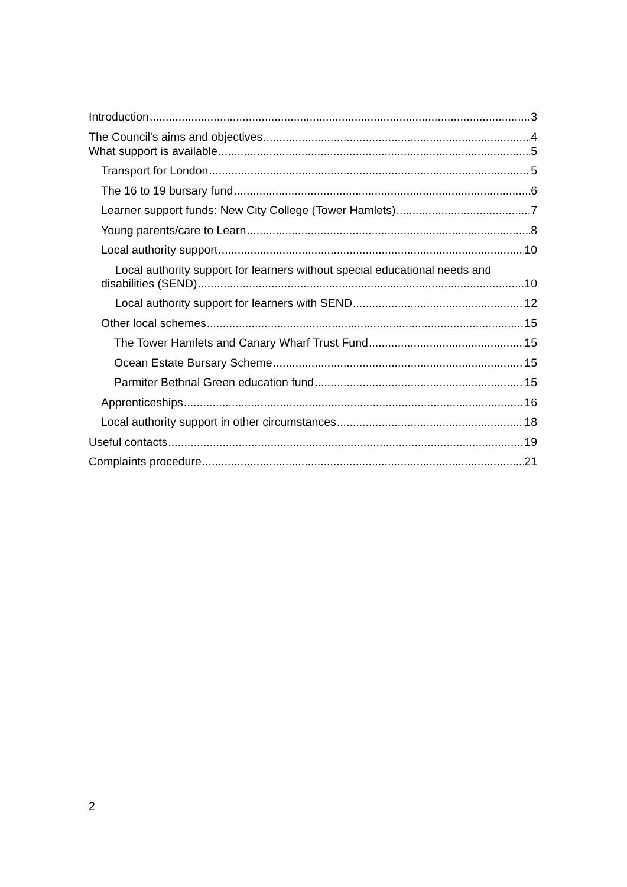Introduction 3
The Council's aims and objectives 4
What support is available 5
Transport for London 5
The 16 to 19 bursary fund 6
Learner support funds: New City College (Tower Hamlets) 7
Young parents/care to Learn 8
Local authority support 10
Local authority support for learners without special educational needs and
disabilities (SEND) 10
Local authority support for learners with SEND 12
Other local schemes 15
The Tower Hamlets and Canary Wharf Trust Fund 15
Ocean Estate Bursary Scheme 15
Parmiter Bethnal Green education fund 15
Apprenticeships 16
Local authority support in other circumstances 18
Useful contacts 19
Complaints procedure 21
2